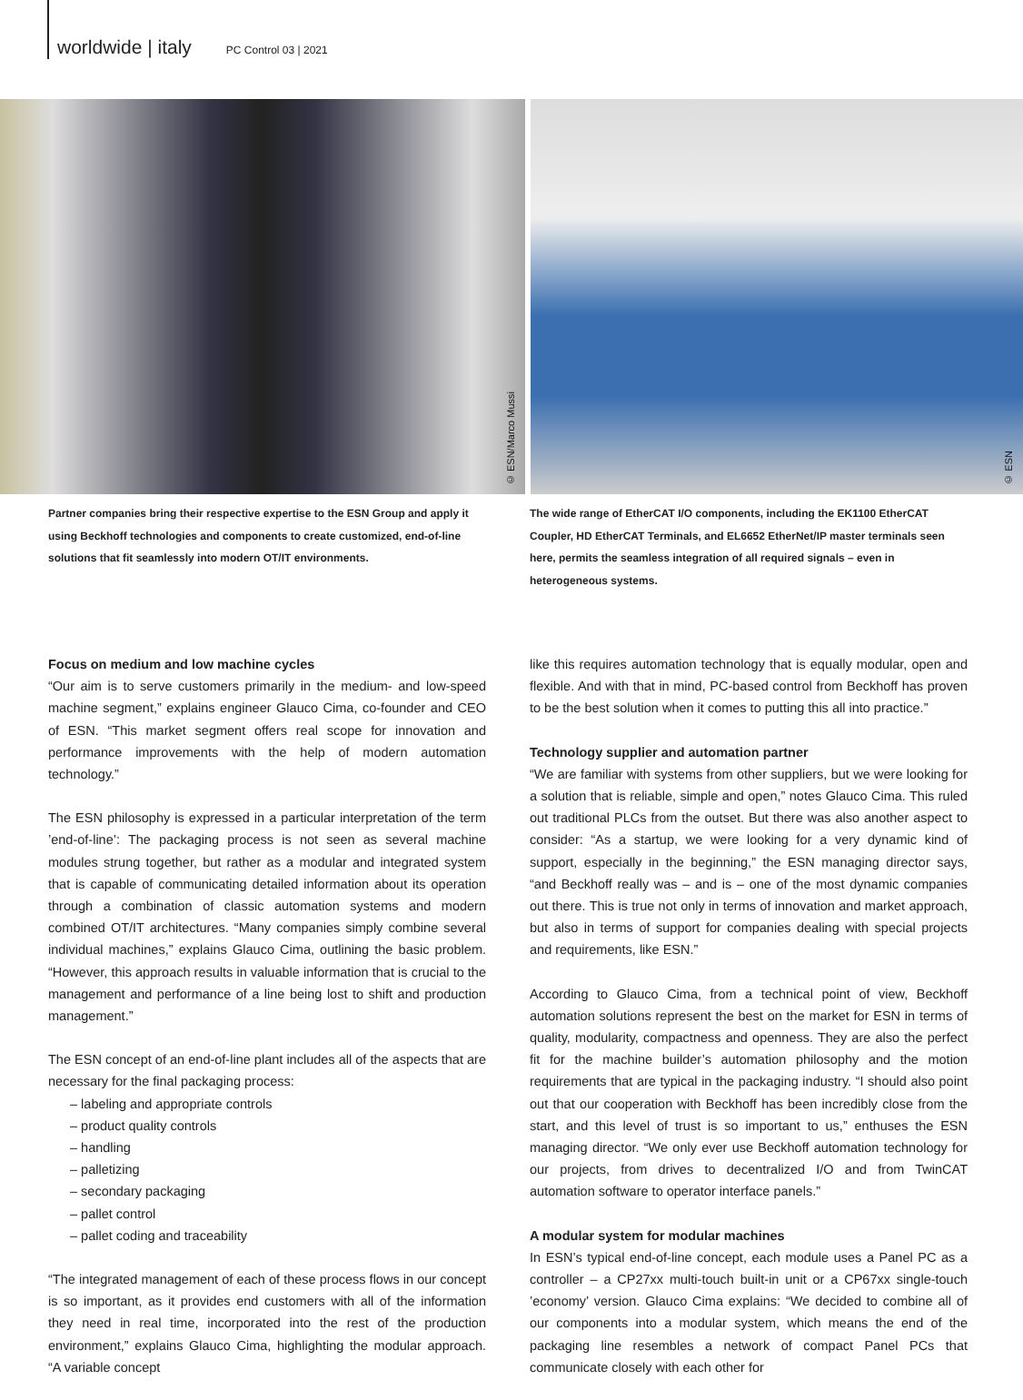worldwide | italy PC Control 03 | 2021
© ESN/Marco Mussi
© ESN
Partner companies bring their respective expertise to the ESN Group and apply it using Beckhoff technologies and components to create customized, end-of-line solutions that fit seamlessly into modern OT/IT environments.
The wide range of EtherCAT I/O components, including the EK1100 EtherCAT Coupler, HD EtherCAT Terminals, and EL6652 EtherNet/IP master terminals seen here, permits the seamless integration of all required signals – even in heterogeneous systems.
Focus on medium and low machine cycles
“Our aim is to serve customers primarily in the medium- and low-speed machine segment,” explains engineer Glauco Cima, co-founder and CEO of ESN. “This market segment offers real scope for innovation and performance improvements with the help of modern automation technology.”
The ESN philosophy is expressed in a particular interpretation of the term ’end-of-line’: The packaging process is not seen as several machine modules strung together, but rather as a modular and integrated system that is capable of communicating detailed information about its operation through a combination of classic automation systems and modern combined OT/IT architectures. “Many companies simply combine several individual machines,” explains Glauco Cima, outlining the basic problem. “However, this approach results in valuable information that is crucial to the management and performance of a line being lost to shift and production management.”
The ESN concept of an end-of-line plant includes all of the aspects that are necessary for the final packaging process:
– labeling and appropriate controls
– product quality controls
– handling
– palletizing
– secondary packaging
– pallet control
– pallet coding and traceability
“The integrated management of each of these process flows in our concept is so important, as it provides end customers with all of the information they need in real time, incorporated into the rest of the production environment,” explains Glauco Cima, highlighting the modular approach. “A variable concept
like this requires automation technology that is equally modular, open and flexible. And with that in mind, PC-based control from Beckhoff has proven to be the best solution when it comes to putting this all into practice.”
Technology supplier and automation partner
“We are familiar with systems from other suppliers, but we were looking for a solution that is reliable, simple and open,” notes Glauco Cima. This ruled out traditional PLCs from the outset. But there was also another aspect to consider: “As a startup, we were looking for a very dynamic kind of support, especially in the beginning,” the ESN managing director says, “and Beckhoff really was – and is – one of the most dynamic companies out there. This is true not only in terms of innovation and market approach, but also in terms of support for companies dealing with special projects and requirements, like ESN.”
According to Glauco Cima, from a technical point of view, Beckhoff automation solutions represent the best on the market for ESN in terms of quality, modularity, compactness and openness. They are also the perfect fit for the machine builder’s automation philosophy and the motion requirements that are typical in the packaging industry. “I should also point out that our cooperation with Beckhoff has been incredibly close from the start, and this level of trust is so important to us,” enthuses the ESN managing director. “We only ever use Beckhoff automation technology for our projects, from drives to decentralized I/O and from TwinCAT automation software to operator interface panels.”
A modular system for modular machines
In ESN’s typical end-of-line concept, each module uses a Panel PC as a controller – a CP27xx multi-touch built-in unit or a CP67xx single-touch ’economy’ version. Glauco Cima explains: “We decided to combine all of our components into a modular system, which means the end of the packaging line resembles a network of compact Panel PCs that communicate closely with each other for